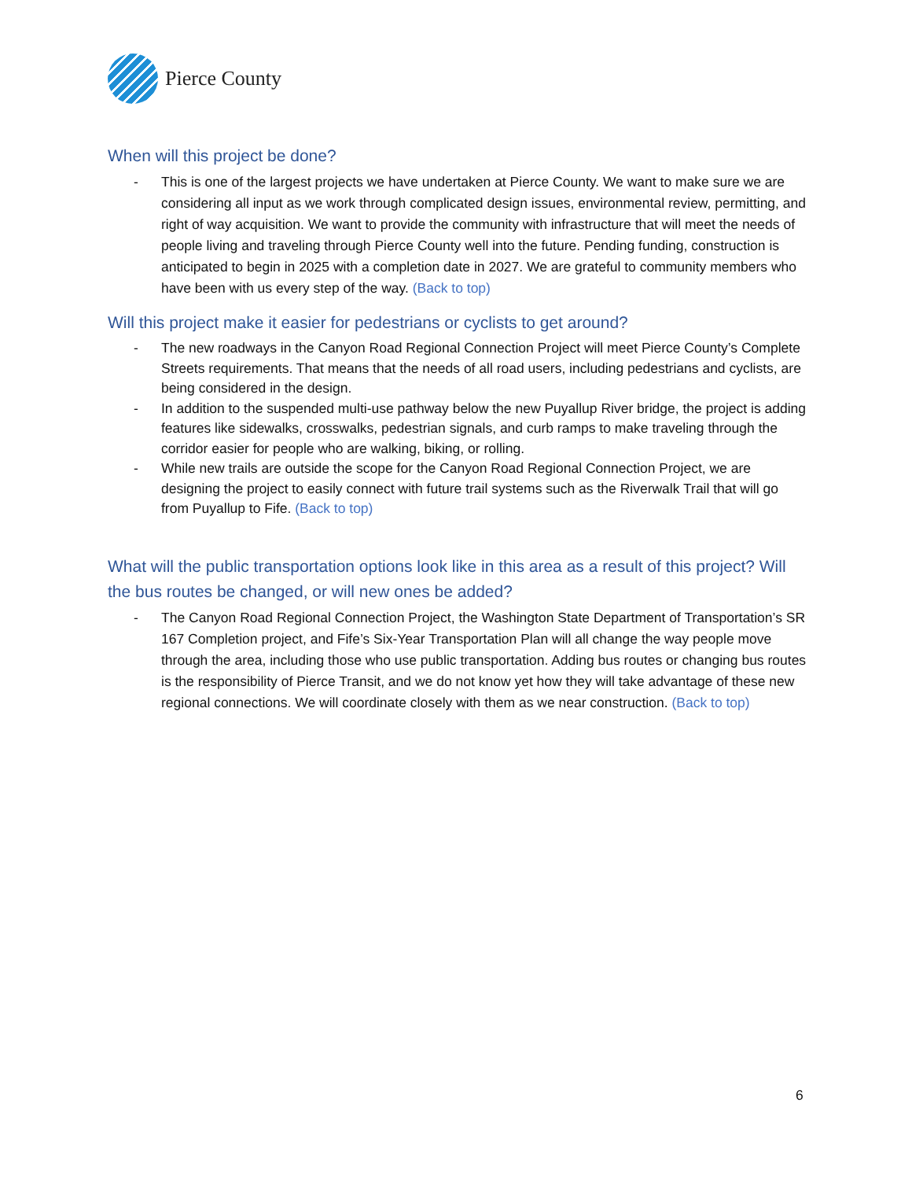Pierce County
When will this project be done?
- This is one of the largest projects we have undertaken at Pierce County. We want to make sure we are considering all input as we work through complicated design issues, environmental review, permitting, and right of way acquisition. We want to provide the community with infrastructure that will meet the needs of people living and traveling through Pierce County well into the future. Pending funding, construction is anticipated to begin in 2025 with a completion date in 2027. We are grateful to community members who have been with us every step of the way. (Back to top)
Will this project make it easier for pedestrians or cyclists to get around?
- The new roadways in the Canyon Road Regional Connection Project will meet Pierce County’s Complete Streets requirements. That means that the needs of all road users, including pedestrians and cyclists, are being considered in the design.
- In addition to the suspended multi-use pathway below the new Puyallup River bridge, the project is adding features like sidewalks, crosswalks, pedestrian signals, and curb ramps to make traveling through the corridor easier for people who are walking, biking, or rolling.
- While new trails are outside the scope for the Canyon Road Regional Connection Project, we are designing the project to easily connect with future trail systems such as the Riverwalk Trail that will go from Puyallup to Fife. (Back to top)
What will the public transportation options look like in this area as a result of this project? Will the bus routes be changed, or will new ones be added?
- The Canyon Road Regional Connection Project, the Washington State Department of Transportation’s SR 167 Completion project, and Fife’s Six-Year Transportation Plan will all change the way people move through the area, including those who use public transportation. Adding bus routes or changing bus routes is the responsibility of Pierce Transit, and we do not know yet how they will take advantage of these new regional connections. We will coordinate closely with them as we near construction. (Back to top)
6